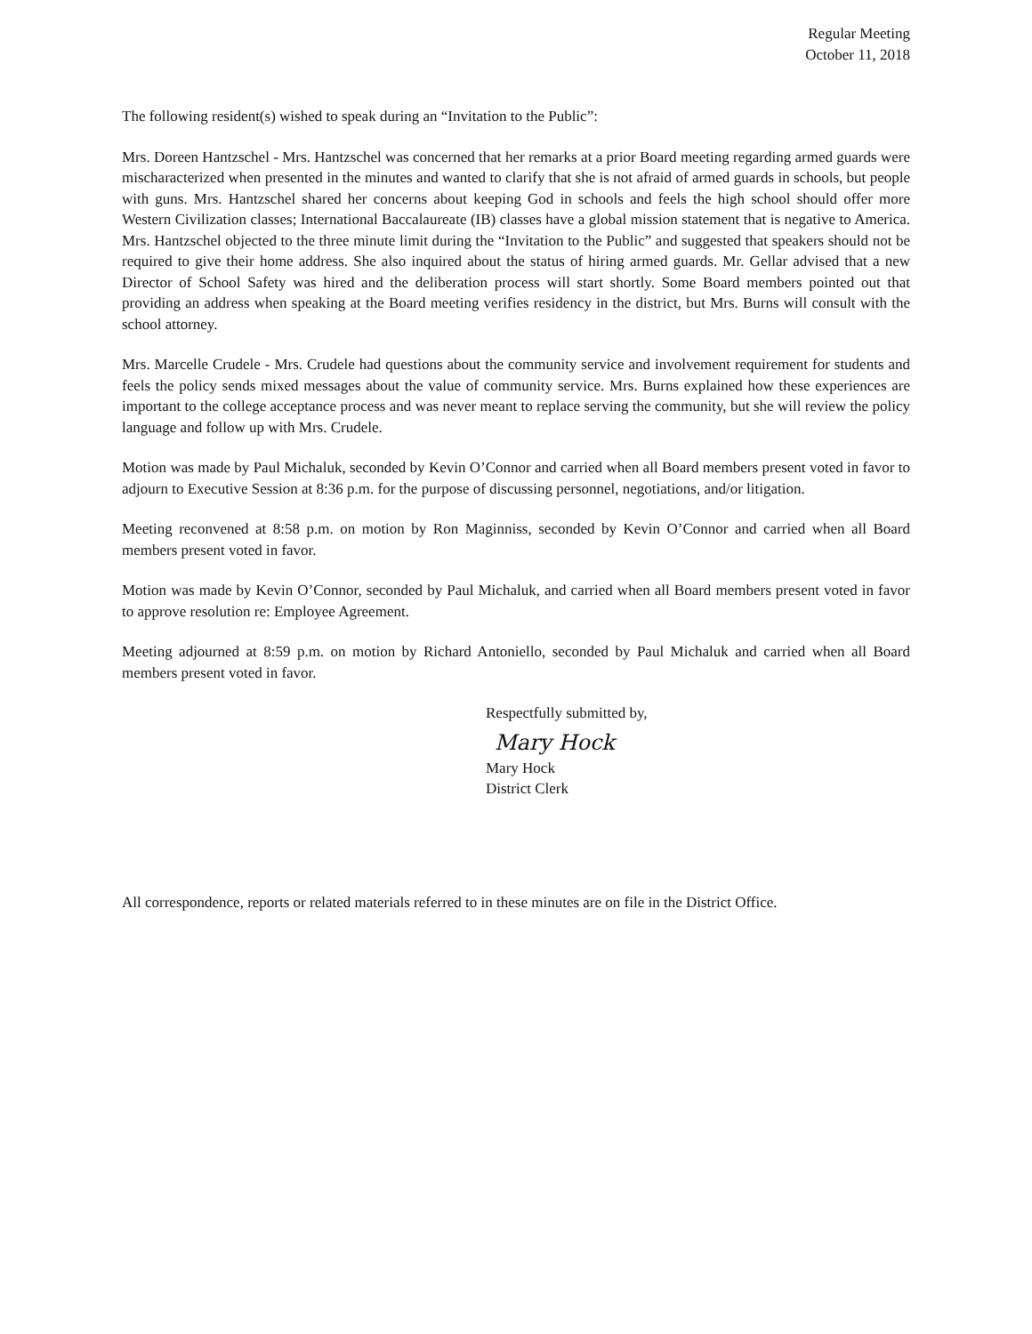Regular Meeting
October 11, 2018
The following resident(s) wished to speak during an “Invitation to the Public”:
Mrs. Doreen Hantzschel - Mrs. Hantzschel was concerned that her remarks at a prior Board meeting regarding armed guards were mischaracterized when presented in the minutes and wanted to clarify that she is not afraid of armed guards in schools, but people with guns. Mrs. Hantzschel shared her concerns about keeping God in schools and feels the high school should offer more Western Civilization classes; International Baccalaureate (IB) classes have a global mission statement that is negative to America. Mrs. Hantzschel objected to the three minute limit during the “Invitation to the Public” and suggested that speakers should not be required to give their home address. She also inquired about the status of hiring armed guards. Mr. Gellar advised that a new Director of School Safety was hired and the deliberation process will start shortly. Some Board members pointed out that providing an address when speaking at the Board meeting verifies residency in the district, but Mrs. Burns will consult with the school attorney.
Mrs. Marcelle Crudele - Mrs. Crudele had questions about the community service and involvement requirement for students and feels the policy sends mixed messages about the value of community service. Mrs. Burns explained how these experiences are important to the college acceptance process and was never meant to replace serving the community, but she will review the policy language and follow up with Mrs. Crudele.
Motion was made by Paul Michaluk, seconded by Kevin O’Connor and carried when all Board members present voted in favor to adjourn to Executive Session at 8:36 p.m. for the purpose of discussing personnel, negotiations, and/or litigation.
Meeting reconvened at 8:58 p.m. on motion by Ron Maginniss, seconded by Kevin O’Connor and carried when all Board members present voted in favor.
Motion was made by Kevin O’Connor, seconded by Paul Michaluk, and carried when all Board members present voted in favor to approve resolution re: Employee Agreement.
Meeting adjourned at 8:59 p.m. on motion by Richard Antoniello, seconded by Paul Michaluk and carried when all Board members present voted in favor.
Respectfully submitted by,
Mary Hock
Mary Hock
District Clerk
All correspondence, reports or related materials referred to in these minutes are on file in the District Office.